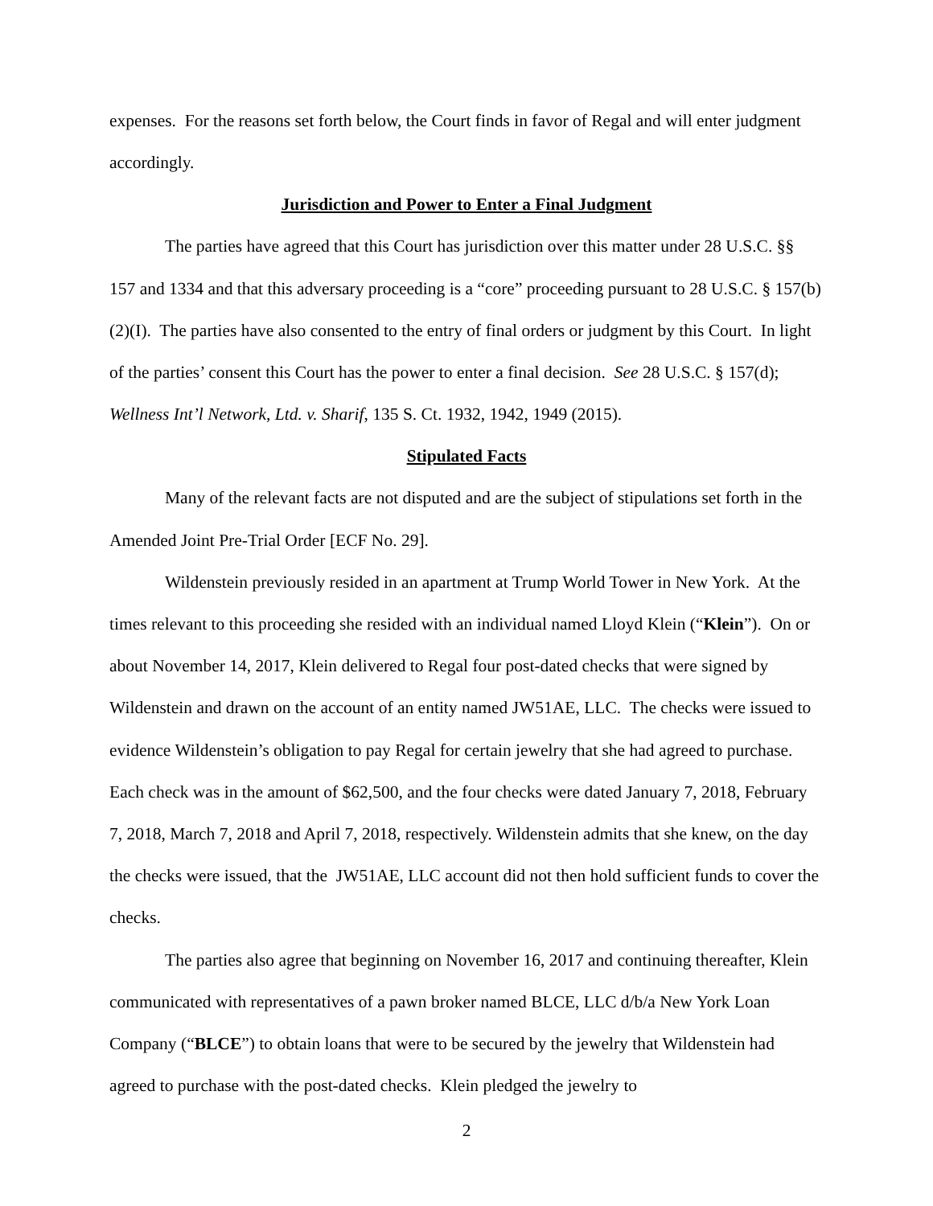expenses. For the reasons set forth below, the Court finds in favor of Regal and will enter judgment accordingly.
Jurisdiction and Power to Enter a Final Judgment
The parties have agreed that this Court has jurisdiction over this matter under 28 U.S.C. §§ 157 and 1334 and that this adversary proceeding is a “core” proceeding pursuant to 28 U.S.C. § 157(b)(2)(I). The parties have also consented to the entry of final orders or judgment by this Court. In light of the parties’ consent this Court has the power to enter a final decision. See 28 U.S.C. § 157(d); Wellness Int’l Network, Ltd. v. Sharif, 135 S. Ct. 1932, 1942, 1949 (2015).
Stipulated Facts
Many of the relevant facts are not disputed and are the subject of stipulations set forth in the Amended Joint Pre-Trial Order [ECF No. 29].
Wildenstein previously resided in an apartment at Trump World Tower in New York. At the times relevant to this proceeding she resided with an individual named Lloyd Klein (“Klein”). On or about November 14, 2017, Klein delivered to Regal four post-dated checks that were signed by Wildenstein and drawn on the account of an entity named JW51AE, LLC. The checks were issued to evidence Wildenstein’s obligation to pay Regal for certain jewelry that she had agreed to purchase. Each check was in the amount of $62,500, and the four checks were dated January 7, 2018, February 7, 2018, March 7, 2018 and April 7, 2018, respectively. Wildenstein admits that she knew, on the day the checks were issued, that the JW51AE, LLC account did not then hold sufficient funds to cover the checks.
The parties also agree that beginning on November 16, 2017 and continuing thereafter, Klein communicated with representatives of a pawn broker named BLCE, LLC d/b/a New York Loan Company (“BLCE”) to obtain loans that were to be secured by the jewelry that Wildenstein had agreed to purchase with the post-dated checks. Klein pledged the jewelry to
2